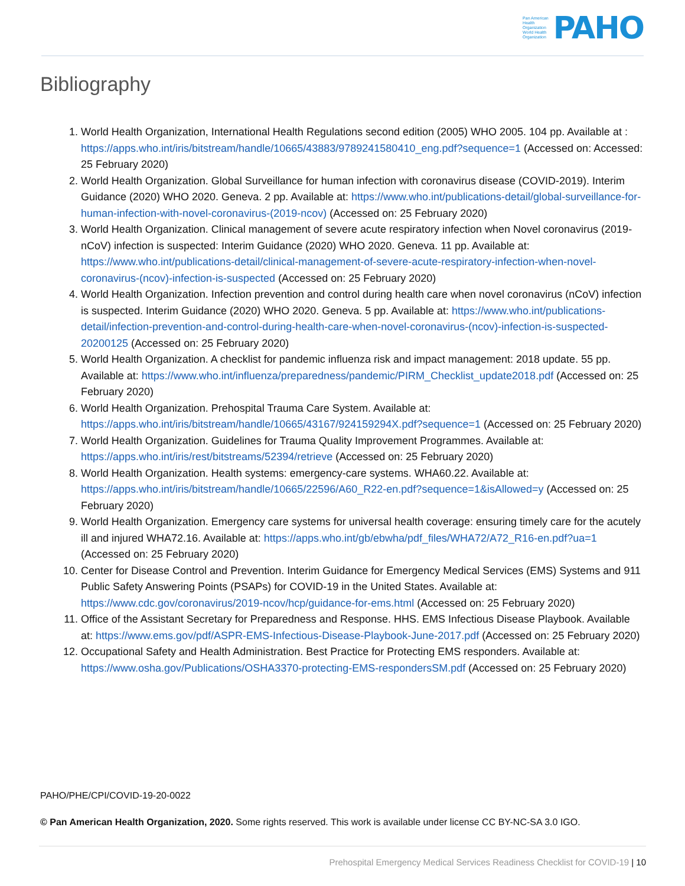Pan American
Health
Organization
World Health
Organization
PAHO
Bibliography
1. World Health Organization, International Health Regulations second edition (2005) WHO 2005. 104 pp. Available at : https://apps.who.int/iris/bitstream/handle/10665/43883/9789241580410_eng.pdf?sequence=1 (Accessed on: Accessed: 25 February 2020)
2. World Health Organization. Global Surveillance for human infection with coronavirus disease (COVID-2019). Interim Guidance (2020) WHO 2020. Geneva. 2 pp. Available at: https://www.who.int/publications-detail/global-surveillance-for-human-infection-with-novel-coronavirus-(2019-ncov) (Accessed on: 25 February 2020)
3. World Health Organization. Clinical management of severe acute respiratory infection when Novel coronavirus (2019-nCoV) infection is suspected: Interim Guidance (2020) WHO 2020. Geneva. 11 pp. Available at: https://www.who.int/publications-detail/clinical-management-of-severe-acute-respiratory-infection-when-novel-coronavirus-(ncov)-infection-is-suspected (Accessed on: 25 February 2020)
4. World Health Organization. Infection prevention and control during health care when novel coronavirus (nCoV) infection is suspected. Interim Guidance (2020) WHO 2020. Geneva. 5 pp. Available at: https://www.who.int/publications-detail/infection-prevention-and-control-during-health-care-when-novel-coronavirus-(ncov)-infection-is-suspected-20200125 (Accessed on: 25 February 2020)
5. World Health Organization. A checklist for pandemic influenza risk and impact management: 2018 update. 55 pp. Available at: https://www.who.int/influenza/preparedness/pandemic/PIRM_Checklist_update2018.pdf (Accessed on: 25 February 2020)
6. World Health Organization. Prehospital Trauma Care System. Available at: https://apps.who.int/iris/bitstream/handle/10665/43167/924159294X.pdf?sequence=1 (Accessed on: 25 February 2020)
7. World Health Organization. Guidelines for Trauma Quality Improvement Programmes. Available at: https://apps.who.int/iris/rest/bitstreams/52394/retrieve (Accessed on: 25 February 2020)
8. World Health Organization. Health systems: emergency-care systems. WHA60.22. Available at: https://apps.who.int/iris/bitstream/handle/10665/22596/A60_R22-en.pdf?sequence=1&isAllowed=y (Accessed on: 25 February 2020)
9. World Health Organization. Emergency care systems for universal health coverage: ensuring timely care for the acutely ill and injured WHA72.16. Available at: https://apps.who.int/gb/ebwha/pdf_files/WHA72/A72_R16-en.pdf?ua=1 (Accessed on: 25 February 2020)
10. Center for Disease Control and Prevention. Interim Guidance for Emergency Medical Services (EMS) Systems and 911 Public Safety Answering Points (PSAPs) for COVID-19 in the United States. Available at: https://www.cdc.gov/coronavirus/2019-ncov/hcp/guidance-for-ems.html (Accessed on: 25 February 2020)
11. Office of the Assistant Secretary for Preparedness and Response. HHS. EMS Infectious Disease Playbook. Available at: https://www.ems.gov/pdf/ASPR-EMS-Infectious-Disease-Playbook-June-2017.pdf (Accessed on: 25 February 2020)
12. Occupational Safety and Health Administration. Best Practice for Protecting EMS responders. Available at: https://www.osha.gov/Publications/OSHA3370-protecting-EMS-respondersSM.pdf (Accessed on: 25 February 2020)
PAHO/PHE/CPI/COVID-19-20-0022
© Pan American Health Organization, 2020. Some rights reserved. This work is available under license CC BY-NC-SA 3.0 IGO.
Prehospital Emergency Medical Services Readiness Checklist for COVID-19 | 10